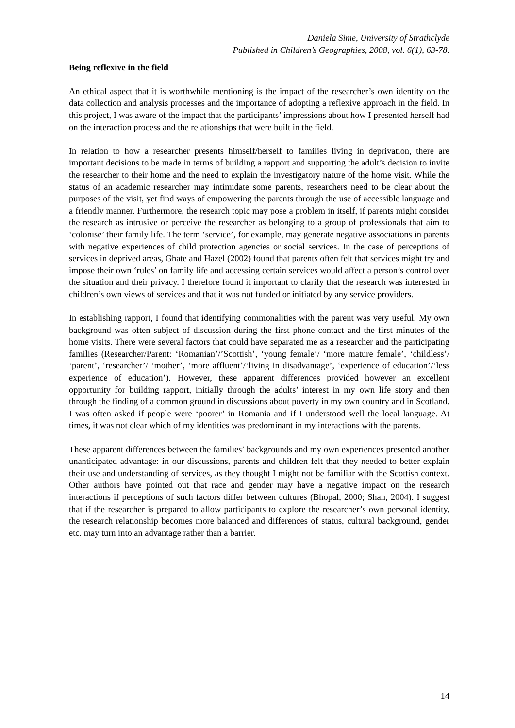Daniela Sime, University of Strathclyde
Published in Children’s Geographies, 2008, vol. 6(1), 63-78.
Being reflexive in the field
An ethical aspect that it is worthwhile mentioning is the impact of the researcher’s own identity on the data collection and analysis processes and the importance of adopting a reflexive approach in the field. In this project, I was aware of the impact that the participants’ impressions about how I presented herself had on the interaction process and the relationships that were built in the field.
In relation to how a researcher presents himself/herself to families living in deprivation, there are important decisions to be made in terms of building a rapport and supporting the adult’s decision to invite the researcher to their home and the need to explain the investigatory nature of the home visit. While the status of an academic researcher may intimidate some parents, researchers need to be clear about the purposes of the visit, yet find ways of empowering the parents through the use of accessible language and a friendly manner. Furthermore, the research topic may pose a problem in itself, if parents might consider the research as intrusive or perceive the researcher as belonging to a group of professionals that aim to ‘colonise’ their family life. The term ‘service’, for example, may generate negative associations in parents with negative experiences of child protection agencies or social services. In the case of perceptions of services in deprived areas, Ghate and Hazel (2002) found that parents often felt that services might try and impose their own ‘rules’ on family life and accessing certain services would affect a person’s control over the situation and their privacy. I therefore found it important to clarify that the research was interested in children’s own views of services and that it was not funded or initiated by any service providers.
In establishing rapport, I found that identifying commonalities with the parent was very useful. My own background was often subject of discussion during the first phone contact and the first minutes of the home visits. There were several factors that could have separated me as a researcher and the participating families (Researcher/Parent: ‘Romanian’/’Scottish’, ‘young female’/ ‘more mature female’, ‘childless’/ ‘parent’, ‘researcher’/ ‘mother’, ‘more affluent’/‘living in disadvantage’, ‘experience of education’/‘less experience of education’). However, these apparent differences provided however an excellent opportunity for building rapport, initially through the adults’ interest in my own life story and then through the finding of a common ground in discussions about poverty in my own country and in Scotland. I was often asked if people were ‘poorer’ in Romania and if I understood well the local language. At times, it was not clear which of my identities was predominant in my interactions with the parents.
These apparent differences between the families’ backgrounds and my own experiences presented another unanticipated advantage: in our discussions, parents and children felt that they needed to better explain their use and understanding of services, as they thought I might not be familiar with the Scottish context. Other authors have pointed out that race and gender may have a negative impact on the research interactions if perceptions of such factors differ between cultures (Bhopal, 2000; Shah, 2004). I suggest that if the researcher is prepared to allow participants to explore the researcher’s own personal identity, the research relationship becomes more balanced and differences of status, cultural background, gender etc. may turn into an advantage rather than a barrier.
14